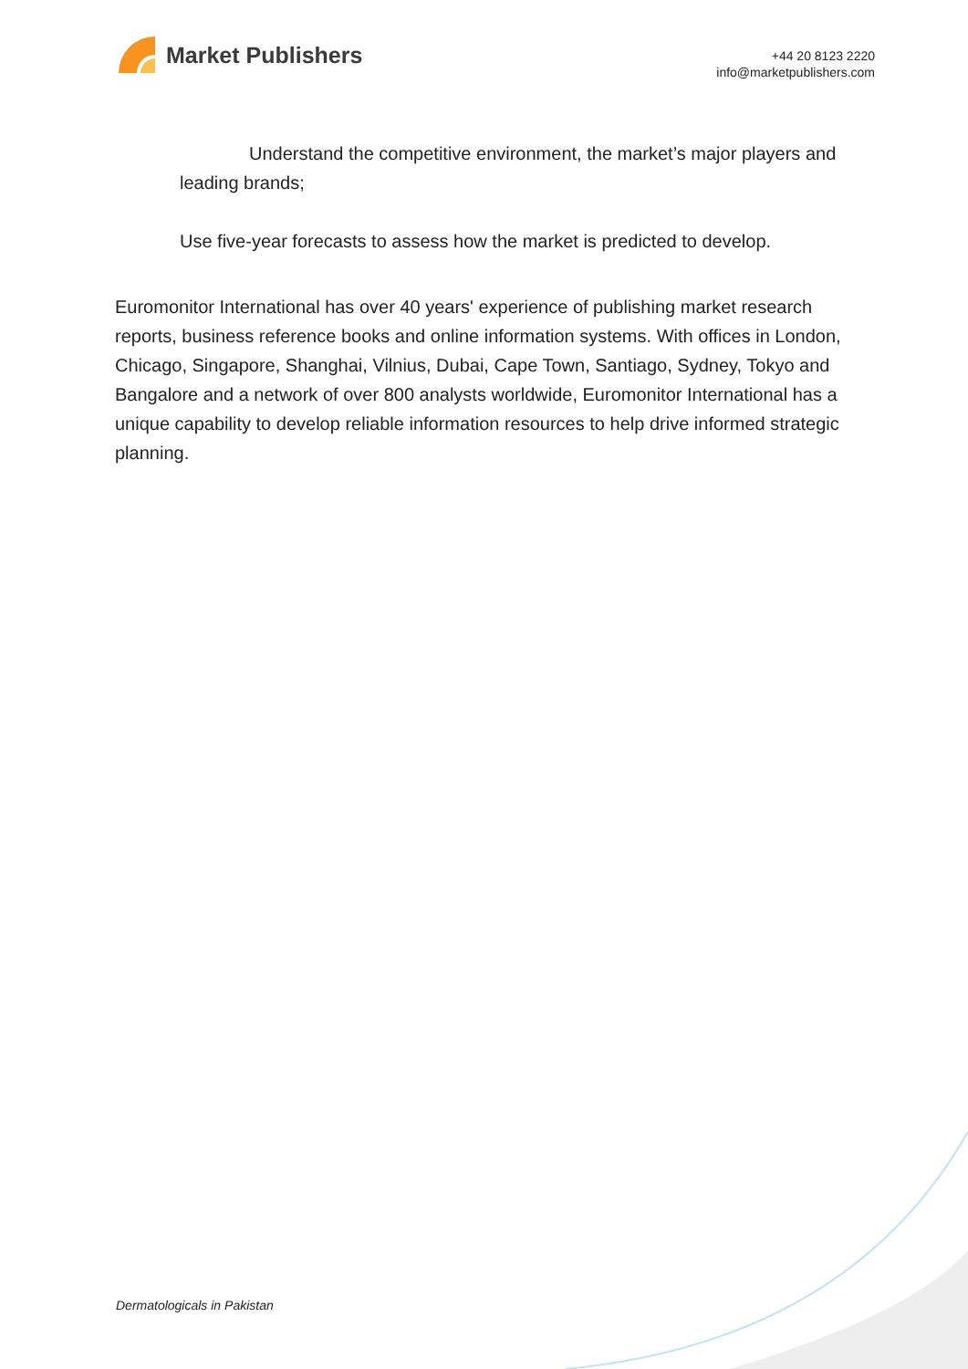Market Publishers
+44 20 8123 2220
info@marketpublishers.com
Understand the competitive environment, the market’s major players and leading brands;
Use five-year forecasts to assess how the market is predicted to develop.
Euromonitor International has over 40 years' experience of publishing market research reports, business reference books and online information systems. With offices in London, Chicago, Singapore, Shanghai, Vilnius, Dubai, Cape Town, Santiago, Sydney, Tokyo and Bangalore and a network of over 800 analysts worldwide, Euromonitor International has a unique capability to develop reliable information resources to help drive informed strategic planning.
Dermatologicals in Pakistan